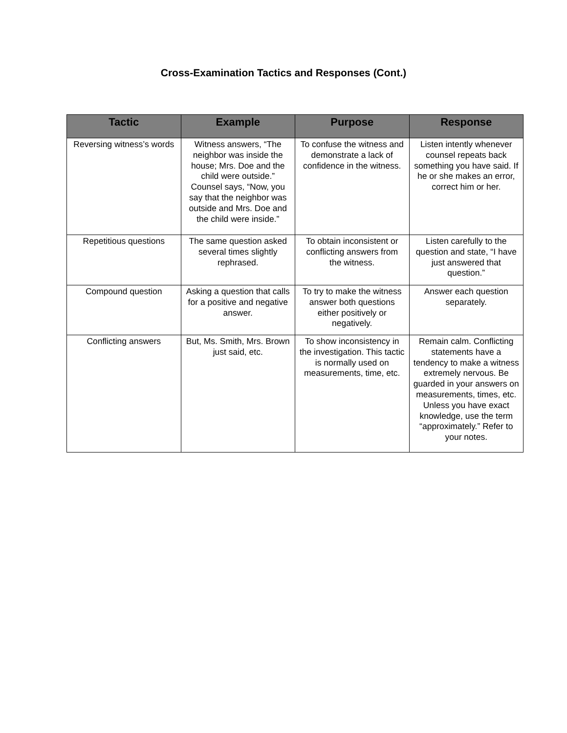Cross-Examination Tactics and Responses (Cont.)
| Tactic | Example | Purpose | Response |
| --- | --- | --- | --- |
| Reversing witness’s words | Witness answers, “The neighbor was inside the house; Mrs. Doe and the child were outside.” Counsel says, “Now, you say that the neighbor was outside and Mrs. Doe and the child were inside.” | To confuse the witness and demonstrate a lack of confidence in the witness. | Listen intently whenever counsel repeats back something you have said. If he or she makes an error, correct him or her. |
| Repetitious questions | The same question asked several times slightly rephrased. | To obtain inconsistent or conflicting answers from the witness. | Listen carefully to the question and state, “I have just answered that question.” |
| Compound question | Asking a question that calls for a positive and negative answer. | To try to make the witness answer both questions either positively or negatively. | Answer each question separately. |
| Conflicting answers | But, Ms. Smith, Mrs. Brown just said, etc. | To show inconsistency in the investigation. This tactic is normally used on measurements, time, etc. | Remain calm. Conflicting statements have a tendency to make a witness extremely nervous. Be guarded in your answers on measurements, times, etc. Unless you have exact knowledge, use the term “approximately.” Refer to your notes. |